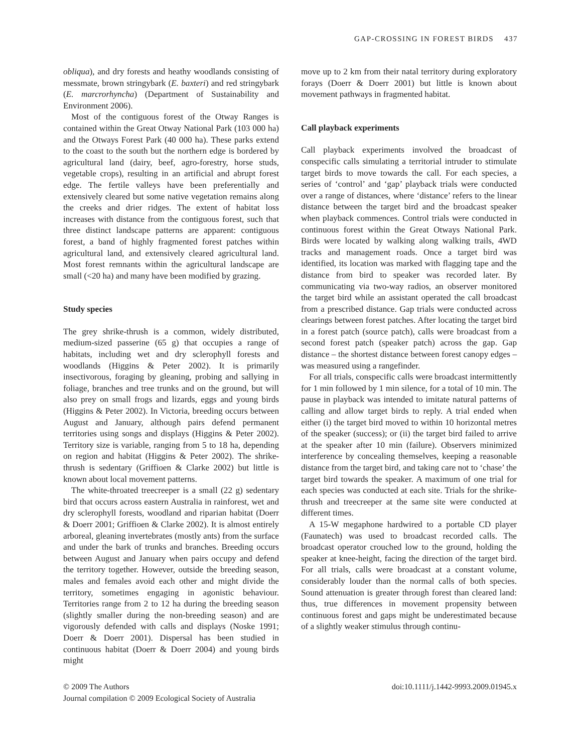GAP-CROSSING IN FOREST BIRDS 437
obliqua), and dry forests and heathy woodlands consisting of messmate, brown stringybark (E. baxteri) and red stringybark (E. marcrorhyncha) (Department of Sustainability and Environment 2006).
Most of the contiguous forest of the Otway Ranges is contained within the Great Otway National Park (103 000 ha) and the Otways Forest Park (40 000 ha). These parks extend to the coast to the south but the northern edge is bordered by agricultural land (dairy, beef, agro-forestry, horse studs, vegetable crops), resulting in an artificial and abrupt forest edge. The fertile valleys have been preferentially and extensively cleared but some native vegetation remains along the creeks and drier ridges. The extent of habitat loss increases with distance from the contiguous forest, such that three distinct landscape patterns are apparent: contiguous forest, a band of highly fragmented forest patches within agricultural land, and extensively cleared agricultural land. Most forest remnants within the agricultural landscape are small (<20 ha) and many have been modified by grazing.
Study species
The grey shrike-thrush is a common, widely distributed, medium-sized passerine (65 g) that occupies a range of habitats, including wet and dry sclerophyll forests and woodlands (Higgins & Peter 2002). It is primarily insectivorous, foraging by gleaning, probing and sallying in foliage, branches and tree trunks and on the ground, but will also prey on small frogs and lizards, eggs and young birds (Higgins & Peter 2002). In Victoria, breeding occurs between August and January, although pairs defend permanent territories using songs and displays (Higgins & Peter 2002). Territory size is variable, ranging from 5 to 18 ha, depending on region and habitat (Higgins & Peter 2002). The shrike-thrush is sedentary (Griffioen & Clarke 2002) but little is known about local movement patterns.
The white-throated treecreeper is a small (22 g) sedentary bird that occurs across eastern Australia in rainforest, wet and dry sclerophyll forests, woodland and riparian habitat (Doerr & Doerr 2001; Griffioen & Clarke 2002). It is almost entirely arboreal, gleaning invertebrates (mostly ants) from the surface and under the bark of trunks and branches. Breeding occurs between August and January when pairs occupy and defend the territory together. However, outside the breeding season, males and females avoid each other and might divide the territory, sometimes engaging in agonistic behaviour. Territories range from 2 to 12 ha during the breeding season (slightly smaller during the non-breeding season) and are vigorously defended with calls and displays (Noske 1991; Doerr & Doerr 2001). Dispersal has been studied in continuous habitat (Doerr & Doerr 2004) and young birds might
move up to 2 km from their natal territory during exploratory forays (Doerr & Doerr 2001) but little is known about movement pathways in fragmented habitat.
Call playback experiments
Call playback experiments involved the broadcast of conspecific calls simulating a territorial intruder to stimulate target birds to move towards the call. For each species, a series of ‘control’ and ‘gap’ playback trials were conducted over a range of distances, where ‘distance’ refers to the linear distance between the target bird and the broadcast speaker when playback commences. Control trials were conducted in continuous forest within the Great Otways National Park. Birds were located by walking along walking trails, 4WD tracks and management roads. Once a target bird was identified, its location was marked with flagging tape and the distance from bird to speaker was recorded later. By communicating via two-way radios, an observer monitored the target bird while an assistant operated the call broadcast from a prescribed distance. Gap trials were conducted across clearings between forest patches. After locating the target bird in a forest patch (source patch), calls were broadcast from a second forest patch (speaker patch) across the gap. Gap distance – the shortest distance between forest canopy edges – was measured using a rangefinder.
For all trials, conspecific calls were broadcast intermittently for 1 min followed by 1 min silence, for a total of 10 min. The pause in playback was intended to imitate natural patterns of calling and allow target birds to reply. A trial ended when either (i) the target bird moved to within 10 horizontal metres of the speaker (success); or (ii) the target bird failed to arrive at the speaker after 10 min (failure). Observers minimized interference by concealing themselves, keeping a reasonable distance from the target bird, and taking care not to ‘chase’ the target bird towards the speaker. A maximum of one trial for each species was conducted at each site. Trials for the shrike-thrush and treecreeper at the same site were conducted at different times.
A 15-W megaphone hardwired to a portable CD player (Faunatech) was used to broadcast recorded calls. The broadcast operator crouched low to the ground, holding the speaker at knee-height, facing the direction of the target bird. For all trials, calls were broadcast at a constant volume, considerably louder than the normal calls of both species. Sound attenuation is greater through forest than cleared land: thus, true differences in movement propensity between continuous forest and gaps might be underestimated because of a slightly weaker stimulus through continu-
© 2009 The Authors
Journal compilation © 2009 Ecological Society of Australia
doi:10.1111/j.1442-9993.2009.01945.x